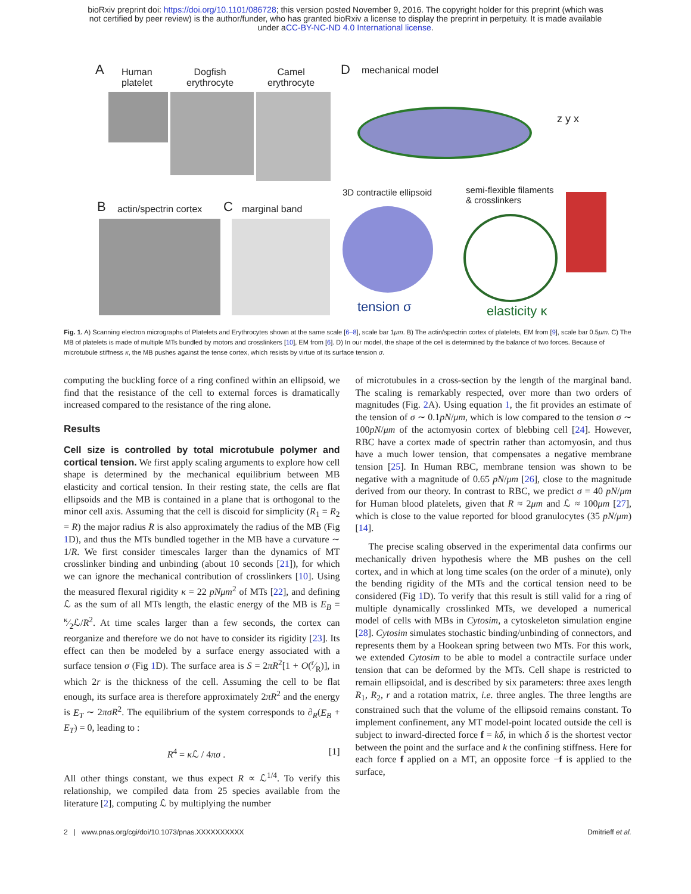bioRxiv preprint doi: https://doi.org/10.1101/086728; this version posted November 9, 2016. The copyright holder for this preprint (which was
not certified by peer review) is the author/funder, who has granted bioRxiv a license to display the preprint in perpetuity. It is made available
under aCC-BY-NC-ND 4.0 International license.
A
Human
platelet
Dogfish
erythrocyte
Camel
erythrocyte
D mechanical model
z y x
B actin/spectrin cortex C marginal band
3D contractile ellipsoid
semi-flexible filaments
& crosslinkers
tension σ elasticity κ
Fig. 1. A) Scanning electron micrographs of Platelets and Erythrocytes shown at the same scale [6–8], scale bar 1μm. B) The actin/spectrin cortex of platelets, EM from [9], scale bar 0.5μm. C) The MB of platelets is made of multiple MTs bundled by motors and crosslinkers [10], EM from [6]. D) In our model, the shape of the cell is determined by the balance of two forces. Because of microtubule stiffness κ, the MB pushes against the tense cortex, which resists by virtue of its surface tension σ.
computing the buckling force of a ring confined within an ellipsoid, we find that the resistance of the cell to external forces is dramatically increased compared to the resistance of the ring alone.
Results
Cell size is controlled by total microtubule polymer and cortical tension. We first apply scaling arguments to explore how cell shape is determined by the mechanical equilibrium between MB elasticity and cortical tension. In their resting state, the cells are flat ellipsoids and the MB is contained in a plane that is orthogonal to the minor cell axis. Assuming that the cell is discoid for simplicity (R<sub>1</sub> = R<sub>2</sub> = R) the major radius R is also approximately the radius of the MB (Fig 1 D), and thus the MTs bundled together in the MB have a curvature ∼ 1/R. We first consider timescales larger than the dynamics of MT crosslinker binding and unbinding (about 10 seconds [21]), for which we can ignore the mechanical contribution of crosslinkers [10]. Using the measured flexural rigidity κ = 22 pNμm<sup>2</sup> of MTs [22], and defining ℒ as the sum of all MTs length, the elastic energy of the MB is E<sub>B</sub> = κ⁄2ℒ/R<sup>2</sup>. At time scales larger than a few seconds, the cortex can reorganize and therefore we do not have to consider its rigidity [23]. Its effect can then be modeled by a surface energy associated with a surface tension σ (Fig 1 D). The surface area is S = 2πR<sup>2</sup>[1 + O(r⁄R)], in which 2r is the thickness of the cell. Assuming the cell to be flat enough, its surface area is therefore approximately 2πR<sup>2</sup> and the energy is E<sub>T</sub> ∼ 2πσR<sup>2</sup>. The equilibrium of the system corresponds to ∂<sub>R</sub>(E<sub>B</sub> + E<sub>T</sub>) = 0, leading to :
R<sup>4</sup> = κ ℒ / 4πσ . [1]
All other things constant, we thus expect R ∝ ℒ<sup>1/4</sup>. To verify this relationship, we compiled data from 25 species available from the literature [2], computing ℒ by multiplying the number
of microtubules in a cross-section by the length of the marginal band. The scaling is remarkably respected, over more than two orders of magnitudes (Fig. 2 A). Using equation 1, the fit provides an estimate of the tension of σ ∼ 0.1pN/μm, which is low compared to the tension σ ∼ 100pN/μm of the actomyosin cortex of blebbing cell [24]. However, RBC have a cortex made of spectrin rather than actomyosin, and thus have a much lower tension, that compensates a negative membrane tension [25]. In Human RBC, membrane tension was shown to be negative with a magnitude of 0.65 pN/μm [26], close to the magnitude derived from our theory. In contrast to RBC, we predict σ = 40 pN/μm for Human blood platelets, given that R ≈ 2μm and ℒ ≈ 100μm [27], which is close to the value reported for blood granulocytes (35 pN/μm) [14].
The precise scaling observed in the experimental data confirms our mechanically driven hypothesis where the MB pushes on the cell cortex, and in which at long time scales (on the order of a minute), only the bending rigidity of the MTs and the cortical tension need to be considered (Fig 1 D). To verify that this result is still valid for a ring of multiple dynamically crosslinked MTs, we developed a numerical model of cells with MBs in Cytosim, a cytoskeleton simulation engine [28]. Cytosim simulates stochastic binding/unbinding of connectors, and represents them by a Hookean spring between two MTs. For this work, we extended Cytosim to be able to model a contractile surface under tension that can be deformed by the MTs. Cell shape is restricted to remain ellipsoidal, and is described by six parameters: three axes length R<sub>1</sub>, R<sub>2</sub>, r and a rotation matrix, i.e. three angles. The three lengths are constrained such that the volume of the ellipsoid remains constant. To implement confinement, any MT model-point located outside the cell is subject to inward-directed force f = kδ, in which δ is the shortest vector between the point and the surface and k the confining stiffness. Here for each force f applied on a MT, an opposite force −f is applied to the surface,
2 | www.pnas.org/cgi/doi/10.1073/pnas.XXXXXXXXXX Dmitrieff et al.